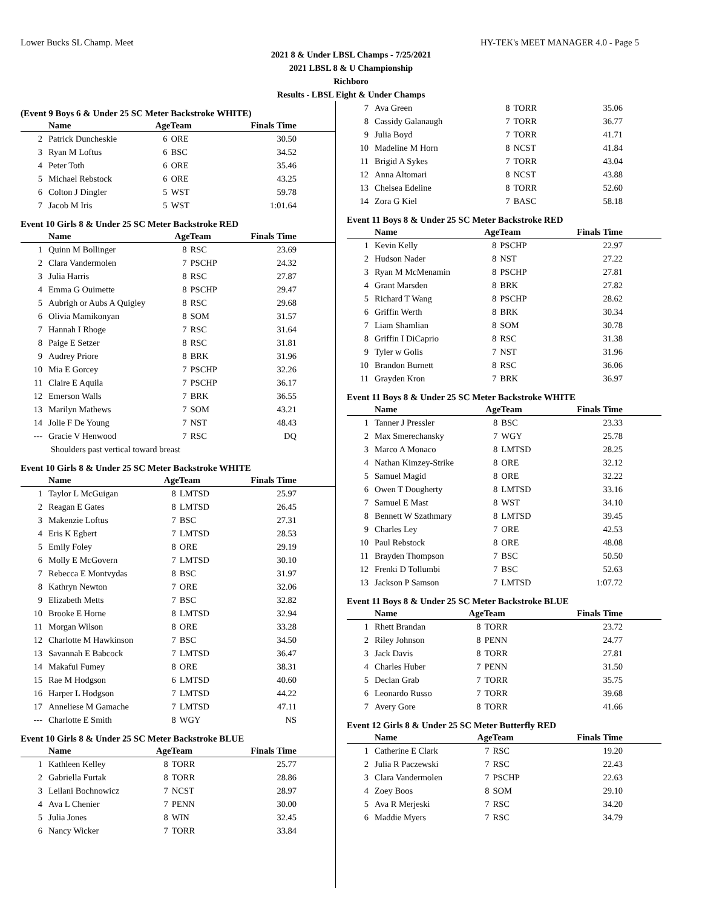Lower Bucks SL Champ. Meet HY-TEK's MEET MANAGER 4.0 - Page 5
2021 8 & Under LBSL Champs - 7/25/2021
2021 LBSL 8 & U Championship
Richboro
Results - LBSL Eight & Under Champs
(Event 9 Boys 6 & Under 25 SC Meter Backstroke WHITE)
| | Name | AgeTeam | | Finals Time |
| --- | --- | --- | --- | --- |
| 2 | Patrick Duncheskie | 6 | ORE | 30.50 |
| 3 | Ryan M Loftus | 6 | BSC | 34.52 |
| 4 | Peter Toth | 6 | ORE | 35.46 |
| 5 | Michael Rebstock | 6 | ORE | 43.25 |
| 6 | Colton J Dingler | 5 | WST | 59.78 |
| 7 | Jacob M Iris | 5 | WST | 1:01.64 |
Event 10 Girls 8 & Under 25 SC Meter Backstroke RED
| | Name | AgeTeam | | Finals Time |
| --- | --- | --- | --- | --- |
| 1 | Quinn M Bollinger | 8 | RSC | 23.69 |
| 2 | Clara Vandermolen | 7 | PSCHP | 24.32 |
| 3 | Julia Harris | 8 | RSC | 27.87 |
| 4 | Emma G Ouimette | 8 | PSCHP | 29.47 |
| 5 | Aubrigh or Aubs A Quigley | 8 | RSC | 29.68 |
| 6 | Olivia Mamikonyan | 8 | SOM | 31.57 |
| 7 | Hannah I Rhoge | 7 | RSC | 31.64 |
| 8 | Paige E Setzer | 8 | RSC | 31.81 |
| 9 | Audrey Priore | 8 | BRK | 31.96 |
| 10 | Mia E Gorcey | 7 | PSCHP | 32.26 |
| 11 | Claire E Aquila | 7 | PSCHP | 36.17 |
| 12 | Emerson Walls | 7 | BRK | 36.55 |
| 13 | Marilyn Mathews | 7 | SOM | 43.21 |
| 14 | Jolie F De Young | 7 | NST | 48.43 |
| --- | Gracie V Henwood | 7 | RSC | DQ |
| | Shoulders past vertical toward breast | | | |
Event 10 Girls 8 & Under 25 SC Meter Backstroke WHITE
| | Name | AgeTeam | | Finals Time |
| --- | --- | --- | --- | --- |
| 1 | Taylor L McGuigan | 8 | LMTSD | 25.97 |
| 2 | Reagan E Gates | 8 | LMTSD | 26.45 |
| 3 | Makenzie Loftus | 7 | BSC | 27.31 |
| 4 | Eris K Egbert | 7 | LMTSD | 28.53 |
| 5 | Emily Foley | 8 | ORE | 29.19 |
| 6 | Molly E McGovern | 7 | LMTSD | 30.10 |
| 7 | Rebecca E Montvydas | 8 | BSC | 31.97 |
| 8 | Kathryn Newton | 7 | ORE | 32.06 |
| 9 | Elizabeth Metts | 7 | BSC | 32.82 |
| 10 | Brooke E Horne | 8 | LMTSD | 32.94 |
| 11 | Morgan Wilson | 8 | ORE | 33.28 |
| 12 | Charlotte M Hawkinson | 7 | BSC | 34.50 |
| 13 | Savannah E Babcock | 7 | LMTSD | 36.47 |
| 14 | Makafui Fumey | 8 | ORE | 38.31 |
| 15 | Rae M Hodgson | 6 | LMTSD | 40.60 |
| 16 | Harper L Hodgson | 7 | LMTSD | 44.22 |
| 17 | Anneliese M Gamache | 7 | LMTSD | 47.11 |
| --- | Charlotte E Smith | 8 | WGY | NS |
Event 10 Girls 8 & Under 25 SC Meter Backstroke BLUE
| | Name | AgeTeam | | Finals Time |
| --- | --- | --- | --- | --- |
| 1 | Kathleen Kelley | 8 | TORR | 25.77 |
| 2 | Gabriella Furtak | 8 | TORR | 28.86 |
| 3 | Leilani Bochnowicz | 7 | NCST | 28.97 |
| 4 | Ava L Chenier | 7 | PENN | 30.00 |
| 5 | Julia Jones | 8 | WIN | 32.45 |
| 6 | Nancy Wicker | 7 | TORR | 33.84 |
| 7 | Ava Green | 8 | TORR | 35.06 |
| 8 | Cassidy Galanaugh | 7 | TORR | 36.77 |
| 9 | Julia Boyd | 7 | TORR | 41.71 |
| 10 | Madeline M Horn | 8 | NCST | 41.84 |
| 11 | Brigid A Sykes | 7 | TORR | 43.04 |
| 12 | Anna Altomari | 8 | NCST | 43.88 |
| 13 | Chelsea Edeline | 8 | TORR | 52.60 |
| 14 | Zora G Kiel | 7 | BASC | 58.18 |
Event 11 Boys 8 & Under 25 SC Meter Backstroke RED
| | Name | AgeTeam | | Finals Time |
| --- | --- | --- | --- | --- |
| 1 | Kevin Kelly | 8 | PSCHP | 22.97 |
| 2 | Hudson Nader | 8 | NST | 27.22 |
| 3 | Ryan M McMenamin | 8 | PSCHP | 27.81 |
| 4 | Grant Marsden | 8 | BRK | 27.82 |
| 5 | Richard T Wang | 8 | PSCHP | 28.62 |
| 6 | Griffin Werth | 8 | BRK | 30.34 |
| 7 | Liam Shamlian | 8 | SOM | 30.78 |
| 8 | Griffin I DiCaprio | 8 | RSC | 31.38 |
| 9 | Tyler w Golis | 7 | NST | 31.96 |
| 10 | Brandon Burnett | 8 | RSC | 36.06 |
| 11 | Grayden Kron | 7 | BRK | 36.97 |
Event 11 Boys 8 & Under 25 SC Meter Backstroke WHITE
| | Name | AgeTeam | | Finals Time |
| --- | --- | --- | --- | --- |
| 1 | Tanner J Pressler | 8 | BSC | 23.33 |
| 2 | Max Smerechansky | 7 | WGY | 25.78 |
| 3 | Marco A Monaco | 8 | LMTSD | 28.25 |
| 4 | Nathan Kimzey-Strike | 8 | ORE | 32.12 |
| 5 | Samuel Magid | 8 | ORE | 32.22 |
| 6 | Owen T Dougherty | 8 | LMTSD | 33.16 |
| 7 | Samuel E Mast | 8 | WST | 34.10 |
| 8 | Bennett W Szathmary | 8 | LMTSD | 39.45 |
| 9 | Charles Ley | 7 | ORE | 42.53 |
| 10 | Paul Rebstock | 8 | ORE | 48.08 |
| 11 | Brayden Thompson | 7 | BSC | 50.50 |
| 12 | Frenki D Tollumbi | 7 | BSC | 52.63 |
| 13 | Jackson P Samson | 7 | LMTSD | 1:07.72 |
Event 11 Boys 8 & Under 25 SC Meter Backstroke BLUE
| | Name | AgeTeam | | Finals Time |
| --- | --- | --- | --- | --- |
| 1 | Rhett Brandan | 8 | TORR | 23.72 |
| 2 | Riley Johnson | 8 | PENN | 24.77 |
| 3 | Jack Davis | 8 | TORR | 27.81 |
| 4 | Charles Huber | 7 | PENN | 31.50 |
| 5 | Declan Grab | 7 | TORR | 35.75 |
| 6 | Leonardo Russo | 7 | TORR | 39.68 |
| 7 | Avery Gore | 8 | TORR | 41.66 |
Event 12 Girls 8 & Under 25 SC Meter Butterfly RED
| | Name | AgeTeam | | Finals Time |
| --- | --- | --- | --- | --- |
| 1 | Catherine E Clark | 7 | RSC | 19.20 |
| 2 | Julia R Paczewski | 7 | RSC | 22.43 |
| 3 | Clara Vandermolen | 7 | PSCHP | 22.63 |
| 4 | Zoey Boos | 8 | SOM | 29.10 |
| 5 | Ava R Merjeski | 7 | RSC | 34.20 |
| 6 | Maddie Myers | 7 | RSC | 34.79 |